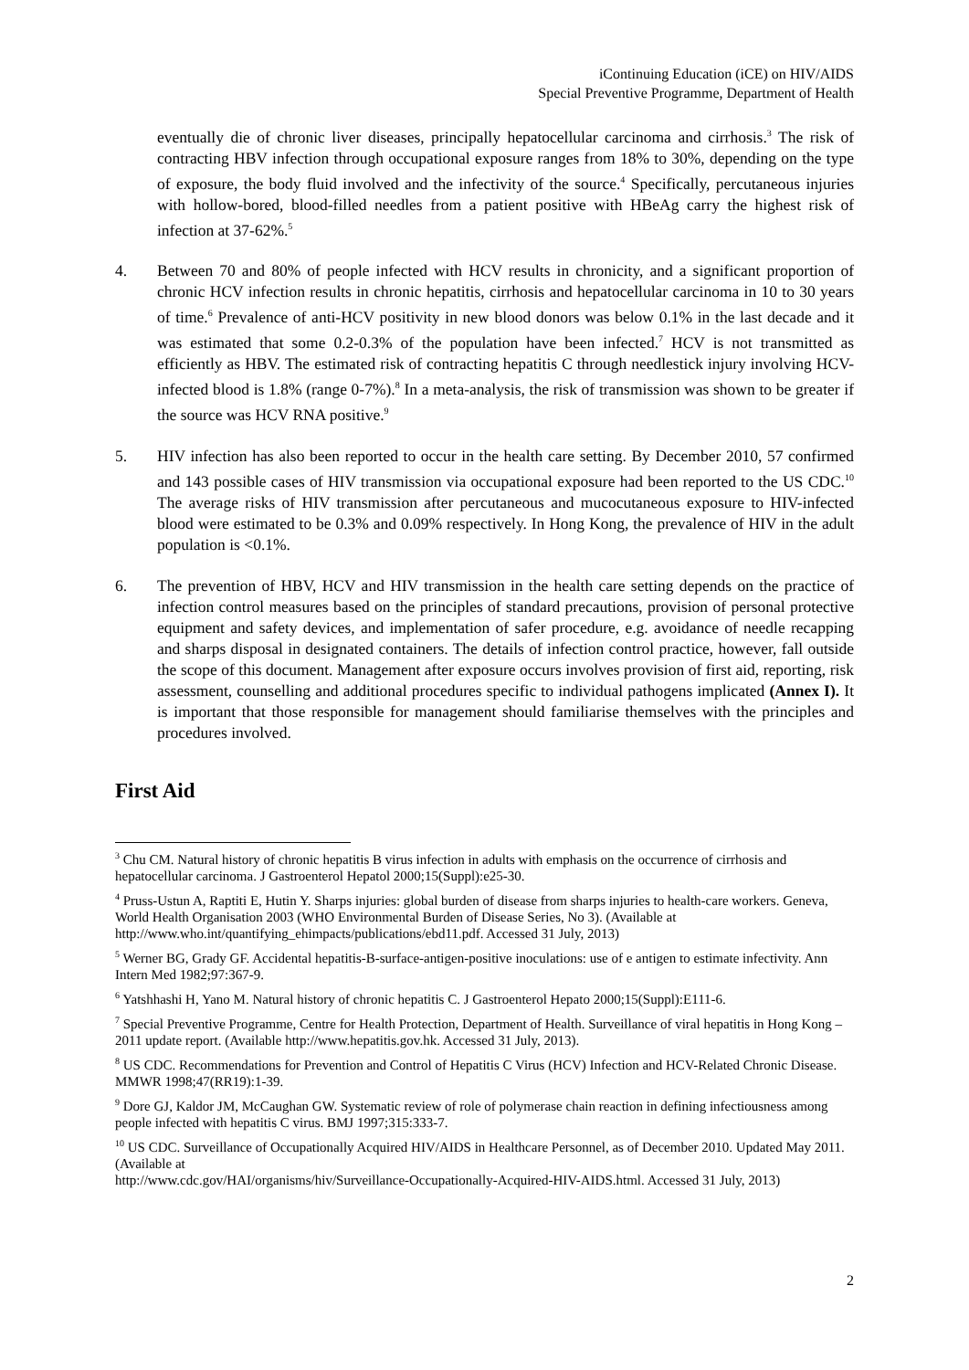iContinuing Education (iCE) on HIV/AIDS
Special Preventive Programme, Department of Health
eventually die of chronic liver diseases, principally hepatocellular carcinoma and cirrhosis.<sup>3</sup> The risk of contracting HBV infection through occupational exposure ranges from 18% to 30%, depending on the type of exposure, the body fluid involved and the infectivity of the source.<sup>4</sup> Specifically, percutaneous injuries with hollow-bored, blood-filled needles from a patient positive with HBeAg carry the highest risk of infection at 37-62%.<sup>5</sup>
4. Between 70 and 80% of people infected with HCV results in chronicity, and a significant proportion of chronic HCV infection results in chronic hepatitis, cirrhosis and hepatocellular carcinoma in 10 to 30 years of time.<sup>6</sup> Prevalence of anti-HCV positivity in new blood donors was below 0.1% in the last decade and it was estimated that some 0.2-0.3% of the population have been infected.<sup>7</sup> HCV is not transmitted as efficiently as HBV. The estimated risk of contracting hepatitis C through needlestick injury involving HCV-infected blood is 1.8% (range 0-7%).<sup>8</sup> In a meta-analysis, the risk of transmission was shown to be greater if the source was HCV RNA positive.<sup>9</sup>
5. HIV infection has also been reported to occur in the health care setting. By December 2010, 57 confirmed and 143 possible cases of HIV transmission via occupational exposure had been reported to the US CDC.<sup>10</sup> The average risks of HIV transmission after percutaneous and mucocutaneous exposure to HIV-infected blood were estimated to be 0.3% and 0.09% respectively. In Hong Kong, the prevalence of HIV in the adult population is <0.1%.
6. The prevention of HBV, HCV and HIV transmission in the health care setting depends on the practice of infection control measures based on the principles of standard precautions, provision of personal protective equipment and safety devices, and implementation of safer procedure, e.g. avoidance of needle recapping and sharps disposal in designated containers. The details of infection control practice, however, fall outside the scope of this document. Management after exposure occurs involves provision of first aid, reporting, risk assessment, counselling and additional procedures specific to individual pathogens implicated (Annex I). It is important that those responsible for management should familiarise themselves with the principles and procedures involved.
First Aid
<sup>3</sup> Chu CM. Natural history of chronic hepatitis B virus infection in adults with emphasis on the occurrence of cirrhosis and hepatocellular carcinoma. J Gastroenterol Hepatol 2000;15(Suppl):e25-30.
<sup>4</sup> Pruss-Ustun A, Raptiti E, Hutin Y. Sharps injuries: global burden of disease from sharps injuries to health-care workers. Geneva, World Health Organisation 2003 (WHO Environmental Burden of Disease Series, No 3). (Available at http://www.who.int/quantifying_ehimpacts/publications/ebd11.pdf. Accessed 31 July, 2013)
<sup>5</sup> Werner BG, Grady GF. Accidental hepatitis-B-surface-antigen-positive inoculations: use of e antigen to estimate infectivity. Ann Intern Med 1982;97:367-9.
<sup>6</sup> Yatshhashi H, Yano M. Natural history of chronic hepatitis C. J Gastroenterol Hepato 2000;15(Suppl):E111-6.
<sup>7</sup> Special Preventive Programme, Centre for Health Protection, Department of Health. Surveillance of viral hepatitis in Hong Kong – 2011 update report. (Available http://www.hepatitis.gov.hk. Accessed 31 July, 2013).
<sup>8</sup> US CDC. Recommendations for Prevention and Control of Hepatitis C Virus (HCV) Infection and HCV-Related Chronic Disease. MMWR 1998;47(RR19):1-39.
<sup>9</sup> Dore GJ, Kaldor JM, McCaughan GW. Systematic review of role of polymerase chain reaction in defining infectiousness among people infected with hepatitis C virus. BMJ 1997;315:333-7.
<sup>10</sup> US CDC. Surveillance of Occupationally Acquired HIV/AIDS in Healthcare Personnel, as of December 2010. Updated May 2011. (Available at
http://www.cdc.gov/HAI/organisms/hiv/Surveillance-Occupationally-Acquired-HIV-AIDS.html. Accessed 31 July, 2013)
2